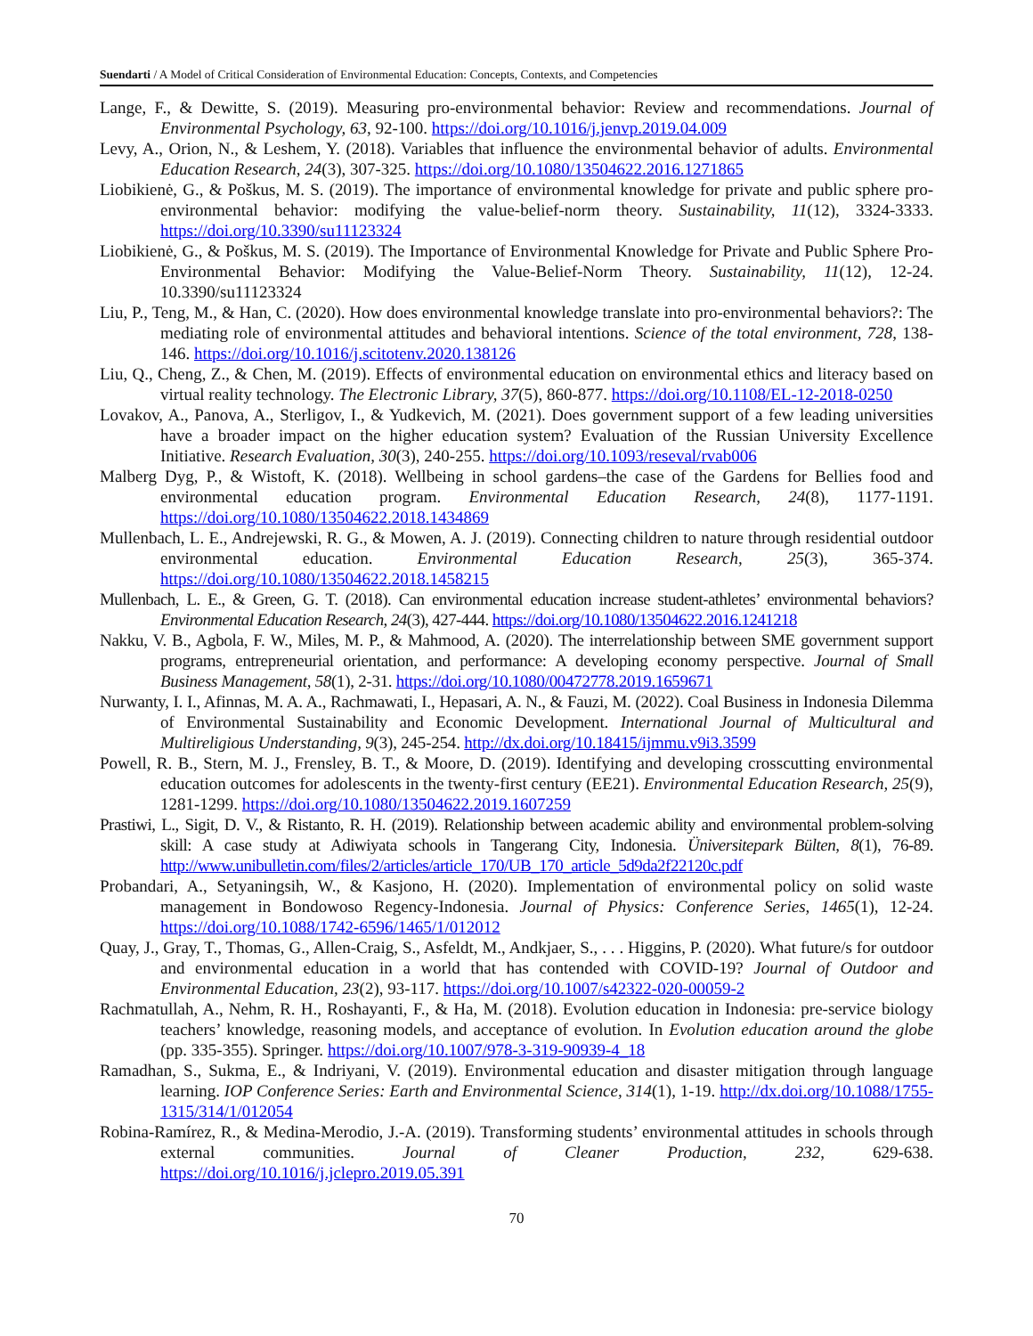Suendarti / A Model of Critical Consideration of Environmental Education: Concepts, Contexts, and Competencies
Lange, F., & Dewitte, S. (2019). Measuring pro-environmental behavior: Review and recommendations. Journal of Environmental Psychology, 63, 92-100. https://doi.org/10.1016/j.jenvp.2019.04.009
Levy, A., Orion, N., & Leshem, Y. (2018). Variables that influence the environmental behavior of adults. Environmental Education Research, 24(3), 307-325. https://doi.org/10.1080/13504622.2016.1271865
Liobikienė, G., & Poškus, M. S. (2019). The importance of environmental knowledge for private and public sphere pro-environmental behavior: modifying the value-belief-norm theory. Sustainability, 11(12), 3324-3333. https://doi.org/10.3390/su11123324
Liobikienė, G., & Poškus, M. S. (2019). The Importance of Environmental Knowledge for Private and Public Sphere Pro-Environmental Behavior: Modifying the Value-Belief-Norm Theory. Sustainability, 11(12), 12-24. 10.3390/su11123324
Liu, P., Teng, M., & Han, C. (2020). How does environmental knowledge translate into pro-environmental behaviors?: The mediating role of environmental attitudes and behavioral intentions. Science of the total environment, 728, 138-146. https://doi.org/10.1016/j.scitotenv.2020.138126
Liu, Q., Cheng, Z., & Chen, M. (2019). Effects of environmental education on environmental ethics and literacy based on virtual reality technology. The Electronic Library, 37(5), 860-877. https://doi.org/10.1108/EL-12-2018-0250
Lovakov, A., Panova, A., Sterligov, I., & Yudkevich, M. (2021). Does government support of a few leading universities have a broader impact on the higher education system? Evaluation of the Russian University Excellence Initiative. Research Evaluation, 30(3), 240-255. https://doi.org/10.1093/reseval/rvab006
Malberg Dyg, P., & Wistoft, K. (2018). Wellbeing in school gardens–the case of the Gardens for Bellies food and environmental education program. Environmental Education Research, 24(8), 1177-1191. https://doi.org/10.1080/13504622.2018.1434869
Mullenbach, L. E., Andrejewski, R. G., & Mowen, A. J. (2019). Connecting children to nature through residential outdoor environmental education. Environmental Education Research, 25(3), 365-374. https://doi.org/10.1080/13504622.2018.1458215
Mullenbach, L. E., & Green, G. T. (2018). Can environmental education increase student-athletes’ environmental behaviors? Environmental Education Research, 24(3), 427-444. https://doi.org/10.1080/13504622.2016.1241218
Nakku, V. B., Agbola, F. W., Miles, M. P., & Mahmood, A. (2020). The interrelationship between SME government support programs, entrepreneurial orientation, and performance: A developing economy perspective. Journal of Small Business Management, 58(1), 2-31. https://doi.org/10.1080/00472778.2019.1659671
Nurwanty, I. I., Afinnas, M. A. A., Rachmawati, I., Hepasari, A. N., & Fauzi, M. (2022). Coal Business in Indonesia Dilemma of Environmental Sustainability and Economic Development. International Journal of Multicultural and Multireligious Understanding, 9(3), 245-254. http://dx.doi.org/10.18415/ijmmu.v9i3.3599
Powell, R. B., Stern, M. J., Frensley, B. T., & Moore, D. (2019). Identifying and developing crosscutting environmental education outcomes for adolescents in the twenty-first century (EE21). Environmental Education Research, 25(9), 1281-1299. https://doi.org/10.1080/13504622.2019.1607259
Prastiwi, L., Sigit, D. V., & Ristanto, R. H. (2019). Relationship between academic ability and environmental problem-solving skill: A case study at Adiwiyata schools in Tangerang City, Indonesia. Üniversitepark Bülten, 8(1), 76-89. http://www.unibulletin.com/files/2/articles/article_170/UB_170_article_5d9da2f22120c.pdf
Probandari, A., Setyaningsih, W., & Kasjono, H. (2020). Implementation of environmental policy on solid waste management in Bondowoso Regency-Indonesia. Journal of Physics: Conference Series, 1465(1), 12-24. https://doi.org/10.1088/1742-6596/1465/1/012012
Quay, J., Gray, T., Thomas, G., Allen-Craig, S., Asfeldt, M., Andkjaer, S., . . . Higgins, P. (2020). What future/s for outdoor and environmental education in a world that has contended with COVID-19? Journal of Outdoor and Environmental Education, 23(2), 93-117. https://doi.org/10.1007/s42322-020-00059-2
Rachmatullah, A., Nehm, R. H., Roshayanti, F., & Ha, M. (2018). Evolution education in Indonesia: pre-service biology teachers’ knowledge, reasoning models, and acceptance of evolution. In Evolution education around the globe (pp. 335-355). Springer. https://doi.org/10.1007/978-3-319-90939-4_18
Ramadhan, S., Sukma, E., & Indriyani, V. (2019). Environmental education and disaster mitigation through language learning. IOP Conference Series: Earth and Environmental Science, 314(1), 1-19. http://dx.doi.org/10.1088/1755-1315/314/1/012054
Robina-Ramírez, R., & Medina-Merodio, J.-A. (2019). Transforming students’ environmental attitudes in schools through external communities. Journal of Cleaner Production, 232, 629-638. https://doi.org/10.1016/j.jclepro.2019.05.391
70